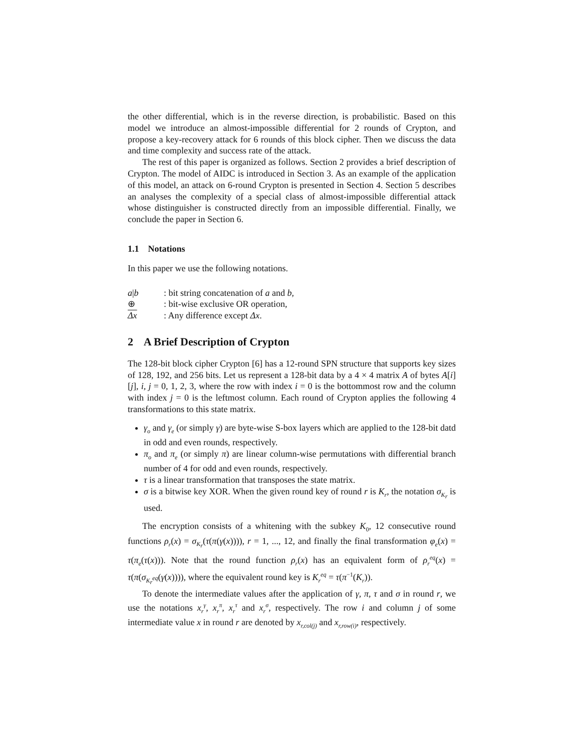the other differential, which is in the reverse direction, is probabilistic. Based on this model we introduce an almost-impossible differential for 2 rounds of Crypton, and propose a key-recovery attack for 6 rounds of this block cipher. Then we discuss the data and time complexity and success rate of the attack.
The rest of this paper is organized as follows. Section 2 provides a brief description of Crypton. The model of AIDC is introduced in Section 3. As an example of the application of this model, an attack on 6-round Crypton is presented in Section 4. Section 5 describes an analyses the complexity of a special class of almost-impossible differential attack whose distinguisher is constructed directly from an impossible differential. Finally, we conclude the paper in Section 6.
1.1 Notations
In this paper we use the following notations.
| a / b | : bit string concatenation of a and b , |
| ⊕ | : bit-wise exclusive OR operation, |
| Δx | : Any difference except Δx . |
2 A Brief Description of Crypton
The 128-bit block cipher Crypton [6] has a 12-round SPN structure that supports key sizes of 128, 192, and 256 bits. Let us represent a 128-bit data by a 4 × 4 matrix A of bytes A[i][j], i, j = 0, 1, 2, 3, where the row with index i = 0 is the bottommost row and the column with index j = 0 is the leftmost column. Each round of Crypton applies the following 4 transformations to this state matrix.
γ<sub>o</sub> and γ<sub>e</sub> (or simply γ) are byte-wise S-box layers which are applied to the 128-bit datd in odd and even rounds, respectively.
π<sub>o</sub> and π<sub>e</sub> (or simply π) are linear column-wise permutations with differential branch number of 4 for odd and even rounds, respectively.
τ is a linear transformation that transposes the state matrix.
σ is a bitwise key XOR. When the given round key of round r is K<sub>r</sub>, the notation σ<sub>K<sub>r</sub></sub> is used.
The encryption consists of a whitening with the subkey K<sub>0</sub>, 12 consecutive round functions ρ<sub>r</sub>(x) = σ<sub>K<sub>r</sub></sub>(τ(π(γ(x)))), r = 1, ..., 12, and finally the final transformation φ<sub>e</sub>(x) = τ(π<sub>e</sub>(τ(x))). Note that the round function ρ<sub>r</sub>(x) has an equivalent form of ρ<sub>r</sub><sup>eq</sup>(x) = τ(π(σ<sub>K<sub>r</sub><sup>eq</sup></sub>(γ(x)))), where the equivalent round key is K<sub>r</sub><sup>eq</sup> = τ(π<sup>−1</sup>(K<sub>r</sub>)).
To denote the intermediate values after the application of γ, π, τ and σ in round r, we use the notations x<sub>r</sub><sup>γ</sup>, x<sub>r</sub><sup>π</sup>, x<sub>r</sub><sup>τ</sup> and x<sub>r</sub><sup>σ</sup>, respectively. The row i and column j of some intermediate value x in round r are denoted by x<sub>r,col(j)</sub> and x<sub>r,row(i)</sub>, respectively.